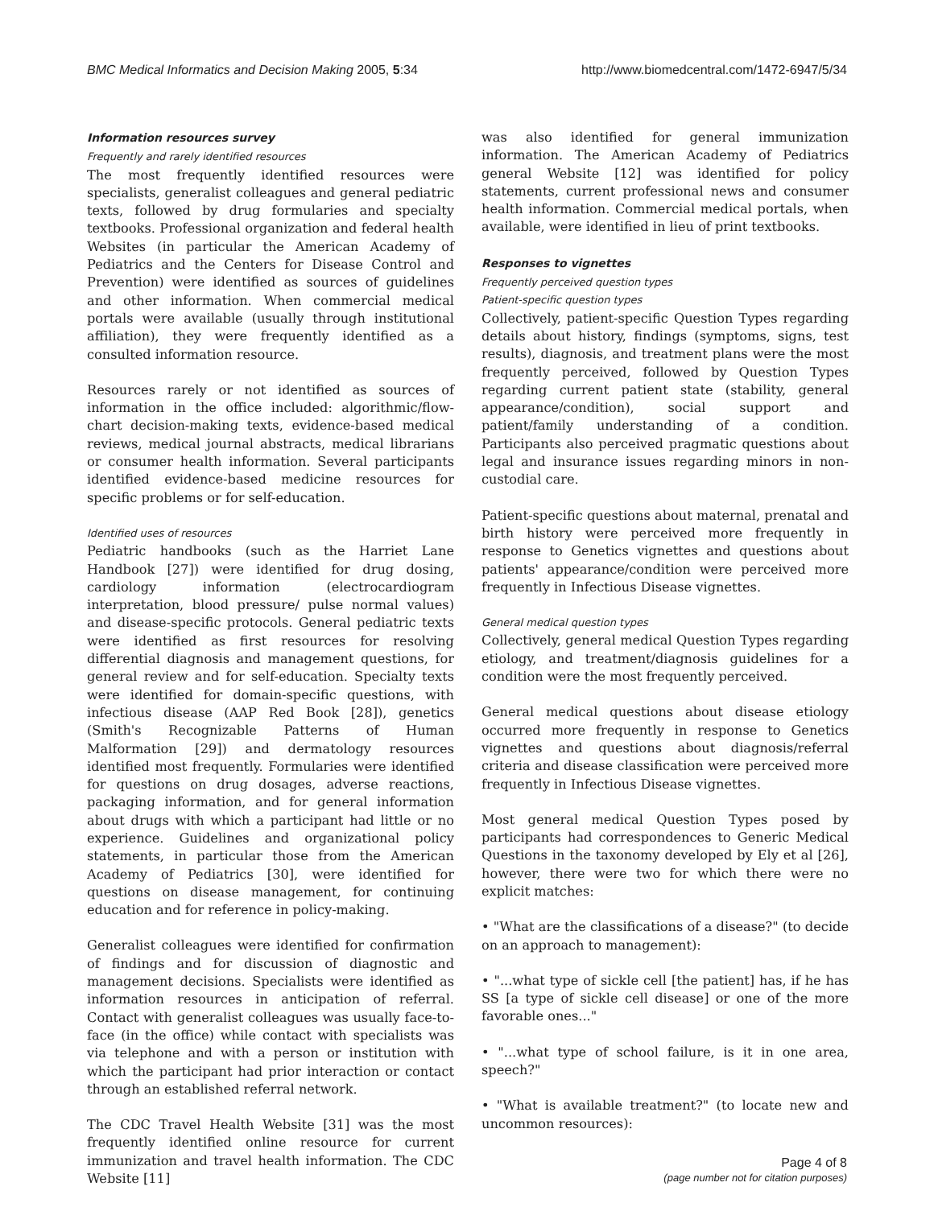BMC Medical Informatics and Decision Making 2005, 5:34 http://www.biomedcentral.com/1472-6947/5/34
Information resources survey
Frequently and rarely identified resources
The most frequently identified resources were specialists, generalist colleagues and general pediatric texts, followed by drug formularies and specialty textbooks. Professional organization and federal health Websites (in particular the American Academy of Pediatrics and the Centers for Disease Control and Prevention) were identified as sources of guidelines and other information. When commercial medical portals were available (usually through institutional affiliation), they were frequently identified as a consulted information resource.
Resources rarely or not identified as sources of information in the office included: algorithmic/flow-chart decision-making texts, evidence-based medical reviews, medical journal abstracts, medical librarians or consumer health information. Several participants identified evidence-based medicine resources for specific problems or for self-education.
Identified uses of resources
Pediatric handbooks (such as the Harriet Lane Handbook [27]) were identified for drug dosing, cardiology information (electrocardiogram interpretation, blood pressure/ pulse normal values) and disease-specific protocols. General pediatric texts were identified as first resources for resolving differential diagnosis and management questions, for general review and for self-education. Specialty texts were identified for domain-specific questions, with infectious disease (AAP Red Book [28]), genetics (Smith's Recognizable Patterns of Human Malformation [29]) and dermatology resources identified most frequently. Formularies were identified for questions on drug dosages, adverse reactions, packaging information, and for general information about drugs with which a participant had little or no experience. Guidelines and organizational policy statements, in particular those from the American Academy of Pediatrics [30], were identified for questions on disease management, for continuing education and for reference in policy-making.
Generalist colleagues were identified for confirmation of findings and for discussion of diagnostic and management decisions. Specialists were identified as information resources in anticipation of referral. Contact with generalist colleagues was usually face-to-face (in the office) while contact with specialists was via telephone and with a person or institution with which the participant had prior interaction or contact through an established referral network.
The CDC Travel Health Website [31] was the most frequently identified online resource for current immunization and travel health information. The CDC Website [11]
was also identified for general immunization information. The American Academy of Pediatrics general Website [12] was identified for policy statements, current professional news and consumer health information. Commercial medical portals, when available, were identified in lieu of print textbooks.
Responses to vignettes
Frequently perceived question types
Patient-specific question types
Collectively, patient-specific Question Types regarding details about history, findings (symptoms, signs, test results), diagnosis, and treatment plans were the most frequently perceived, followed by Question Types regarding current patient state (stability, general appearance/condition), social support and patient/family understanding of a condition. Participants also perceived pragmatic questions about legal and insurance issues regarding minors in non-custodial care.
Patient-specific questions about maternal, prenatal and birth history were perceived more frequently in response to Genetics vignettes and questions about patients' appearance/condition were perceived more frequently in Infectious Disease vignettes.
General medical question types
Collectively, general medical Question Types regarding etiology, and treatment/diagnosis guidelines for a condition were the most frequently perceived.
General medical questions about disease etiology occurred more frequently in response to Genetics vignettes and questions about diagnosis/referral criteria and disease classification were perceived more frequently in Infectious Disease vignettes.
Most general medical Question Types posed by participants had correspondences to Generic Medical Questions in the taxonomy developed by Ely et al [26], however, there were two for which there were no explicit matches:
• "What are the classifications of a disease?" (to decide on an approach to management):
• "...what type of sickle cell [the patient] has, if he has SS [a type of sickle cell disease] or one of the more favorable ones..."
• "...what type of school failure, is it in one area, speech?"
• "What is available treatment?" (to locate new and uncommon resources):
Page 4 of 8
(page number not for citation purposes)